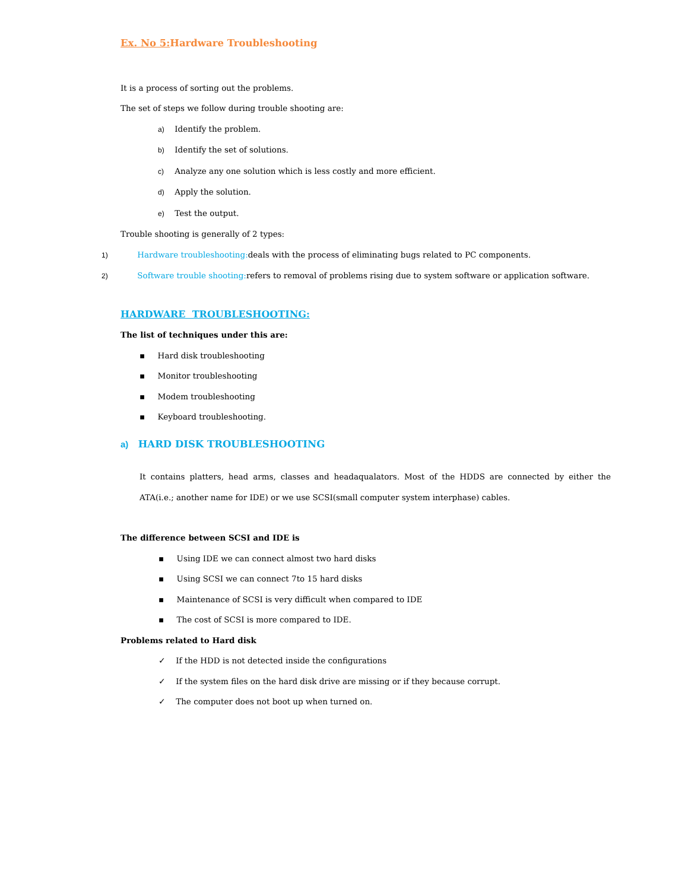Ex. No 5: Hardware Troubleshooting
It is a process of sorting out the problems.
The set of steps we follow during trouble shooting are:
a) Identify the problem.
b) Identify the set of solutions.
c) Analyze any one solution which is less costly and more efficient.
d) Apply the solution.
e) Test the output.
Trouble shooting is generally of 2 types:
1) Hardware troubleshooting: deals with the process of eliminating bugs related to PC components.
2) Software trouble shooting: refers to removal of problems rising due to system software or application software.
HARDWARE TROUBLESHOOTING:
The list of techniques under this are:
▪ Hard disk troubleshooting
▪ Monitor troubleshooting
▪ Modem troubleshooting
▪ Keyboard troubleshooting.
a) HARD DISK TROUBLESHOOTING
It contains platters, head arms, classes and headaqualators. Most of the HDDS are connected by either the ATA(i.e.; another name for IDE) or we use SCSI(small computer system interphase) cables.
The difference between SCSI and IDE is
▪ Using IDE we can connect almost two hard disks
▪ Using SCSI we can connect 7to 15 hard disks
▪ Maintenance of SCSI is very difficult when compared to IDE
▪ The cost of SCSI is more compared to IDE.
Problems related to Hard disk
✓ If the HDD is not detected inside the configurations
✓ If the system files on the hard disk drive are missing or if they because corrupt.
✓ The computer does not boot up when turned on.